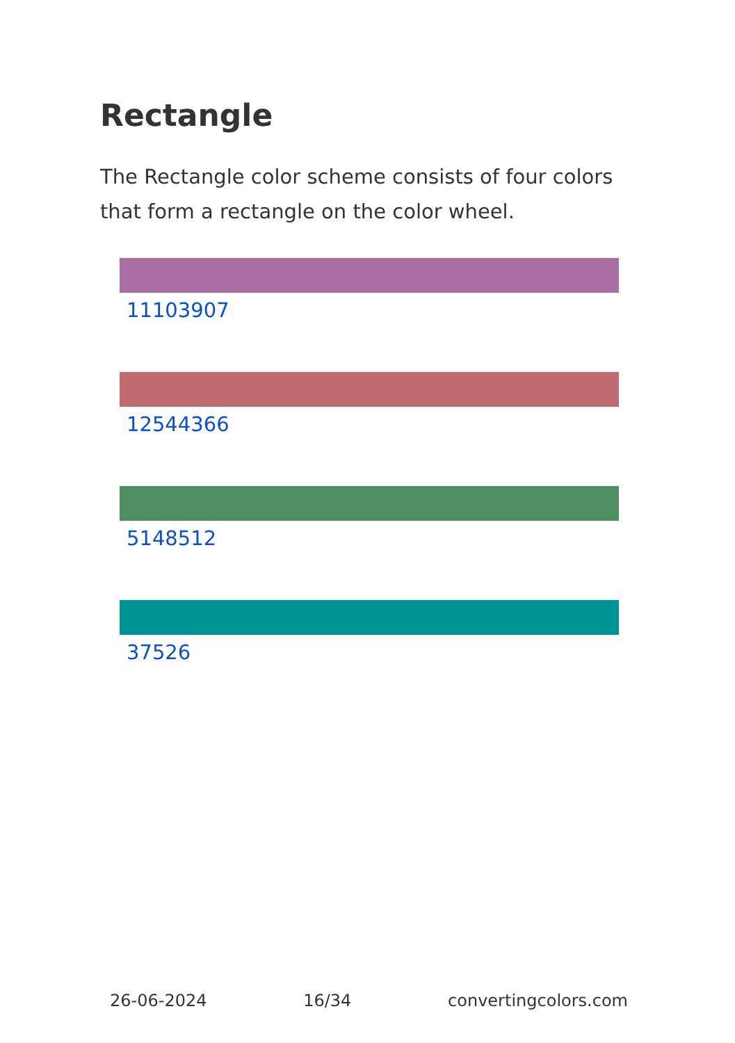Rectangle
The Rectangle color scheme consists of four colors that form a rectangle on the color wheel.
11103907
12544366
5148512
37526
26-06-2024 16/34 convertingcolors.com